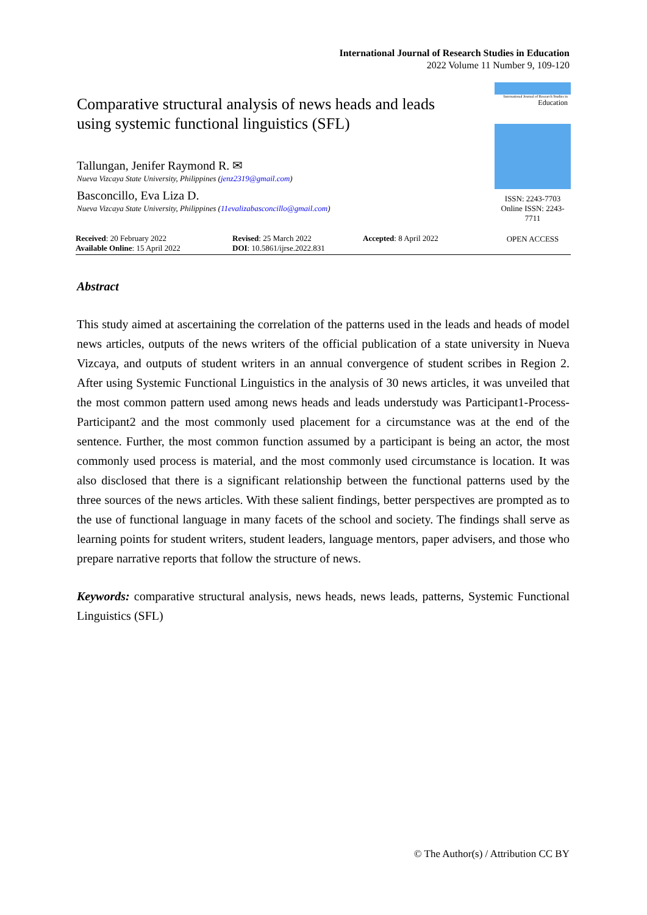International Journal of Research Studies in Education
2022 Volume 11 Number 9, 109-120
International Journal of Research Studies in
Education
ISSN: 2243-7703
Online ISSN: 2243-7711
OPEN ACCESS
Comparative structural analysis of news heads and leads using systemic functional linguistics (SFL)
Tallungan, Jenifer Raymond R. ✉
Nueva Vizcaya State University, Philippines (jenz2319@gmail.com)
Basconcillo, Eva Liza D.
Nueva Vizcaya State University, Philippines (11evalizabasconcillo@gmail.com)
Received: 20 February 2022
Available Online: 15 April 2022
Revised: 25 March 2022
DOI: 10.5861/ijrse.2022.831
Accepted: 8 April 2022
Abstract
This study aimed at ascertaining the correlation of the patterns used in the leads and heads of model news articles, outputs of the news writers of the official publication of a state university in Nueva Vizcaya, and outputs of student writers in an annual convergence of student scribes in Region 2. After using Systemic Functional Linguistics in the analysis of 30 news articles, it was unveiled that the most common pattern used among news heads and leads understudy was Participant1-Process-Participant2 and the most commonly used placement for a circumstance was at the end of the sentence. Further, the most common function assumed by a participant is being an actor, the most commonly used process is material, and the most commonly used circumstance is location. It was also disclosed that there is a significant relationship between the functional patterns used by the three sources of the news articles. With these salient findings, better perspectives are prompted as to the use of functional language in many facets of the school and society. The findings shall serve as learning points for student writers, student leaders, language mentors, paper advisers, and those who prepare narrative reports that follow the structure of news.
Keywords: comparative structural analysis, news heads, news leads, patterns, Systemic Functional Linguistics (SFL)
© The Author(s) / Attribution CC BY